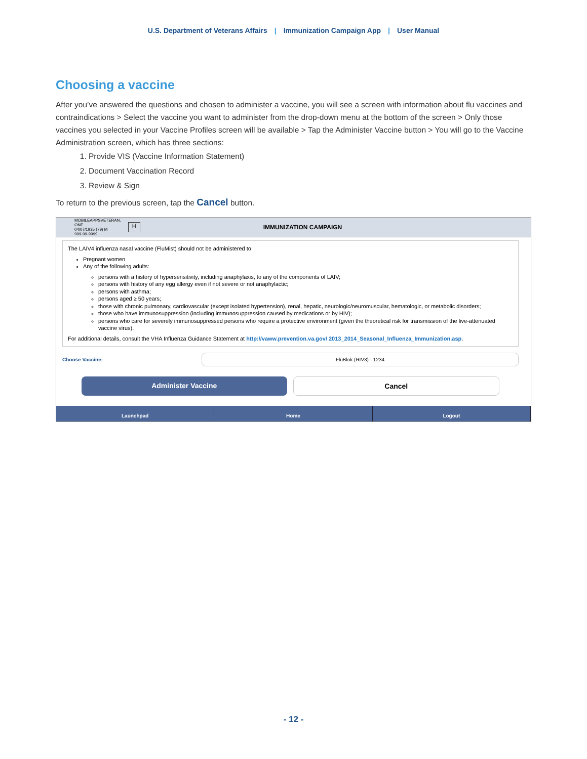U.S. Department of Veterans Affairs | Immunization Campaign App | User Manual
Choosing a vaccine
After you’ve answered the questions and chosen to administer a vaccine, you will see a screen with information about flu vaccines and contraindications > Select the vaccine you want to administer from the drop-down menu at the bottom of the screen > Only those vaccines you selected in your Vaccine Profiles screen will be available > Tap the Administer Vaccine button > You will go to the Vaccine Administration screen, which has three sections:
1. Provide VIS (Vaccine Information Statement)
2. Document Vaccination Record
3. Review & Sign
To return to the previous screen, tap the Cancel button.
MOBILEAPPSVETERAN, ONE
04/07/1935 (79) M
999-99-9999
H
IMMUNIZATION CAMPAIGN
The LAIV4 influenza nasal vaccine (FluMist) should not be administered to:
Pregnant women
Any of the following adults:
persons with a history of hypersensitivity, including anaphylaxis, to any of the components of LAIV;
persons with history of any egg allergy even if not severe or not anaphylactic;
persons with asthma;
persons aged ≥ 50 years;
those with chronic pulmonary, cardiovascular (except isolated hypertension), renal, hepatic, neurologic/neuromuscular, hematologic, or metabolic disorders;
those who have immunosuppression (including immunosuppression caused by medications or by HIV);
persons who care for severely immunosuppressed persons who require a protective environment (given the theoretical risk for transmission of the live-attenuated vaccine virus).
For additional details, consult the VHA Influenza Guidance Statement at http://vaww.prevention.va.gov/ 2013_2014_Seasonal_Influenza_Immunization.asp.
Choose Vaccine:
FluBlok (RIV3) - 1234
Administer Vaccine Cancel
Launchpad Home Logout
- 12 -